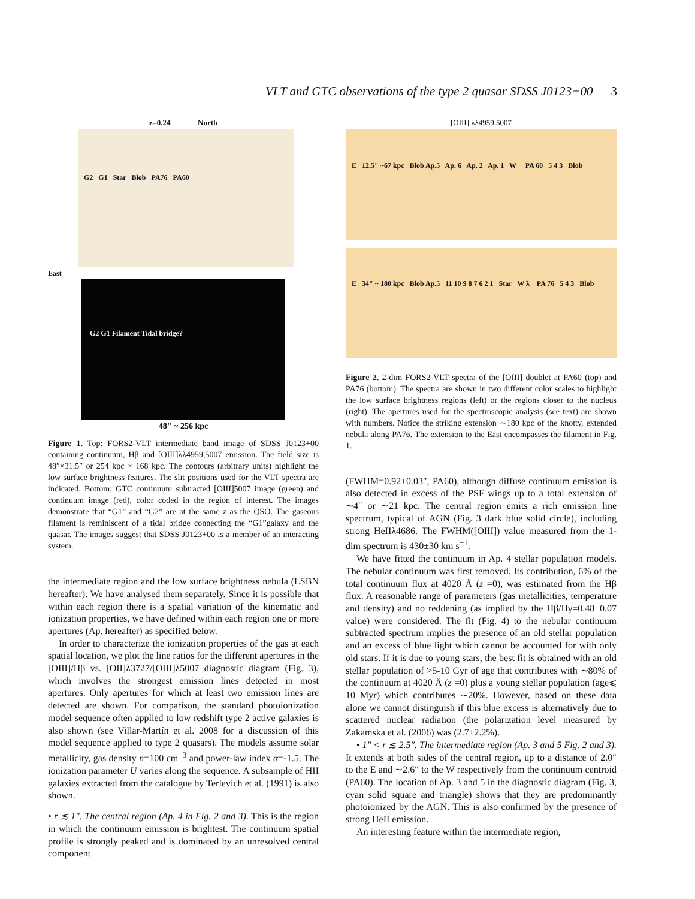VLT and GTC observations of the type 2 quasar SDSS J0123+00 3
z=0.24 North
G2 G1 Star Blob PA76 PA60
East
G2 G1 Filament Tidal bridge?
48" ~ 256 kpc
Figure 1. Top: FORS2-VLT intermediate band image of SDSS J0123+00 containing continuum, Hβ and [OIII]λλ4959,5007 emission. The field size is 48″×31.5″ or 254 kpc × 168 kpc. The contours (arbitrary units) highlight the low surface brightness features. The slit positions used for the VLT spectra are indicated. Bottom: GTC continuum subtracted [OIII]5007 image (green) and continuum image (red), color coded in the region of interest. The images demonstrate that “G1” and “G2” are at the same z as the QSO. The gaseous filament is reminiscent of a tidal bridge connecting the “G1”galaxy and the quasar. The images suggest that SDSS J0123+00 is a member of an interacting system.
the intermediate region and the low surface brightness nebula (LSBN hereafter). We have analysed them separately. Since it is possible that within each region there is a spatial variation of the kinematic and ionization properties, we have defined within each region one or more apertures (Ap. hereafter) as specified below.
In order to characterize the ionization properties of the gas at each spatial location, we plot the line ratios for the different apertures in the [OIII]/Hβ vs. [OII]λ3727/[OIII]λ5007 diagnostic diagram (Fig. 3), which involves the strongest emission lines detected in most apertures. Only apertures for which at least two emission lines are detected are shown. For comparison, the standard photoionization model sequence often applied to low redshift type 2 active galaxies is also shown (see Villar-Martín et al. 2008 for a discussion of this model sequence applied to type 2 quasars). The models assume solar metallicity, gas density n=100 cm<sup>−3</sup> and power-law index α=-1.5. The ionization parameter U varies along the sequence. A subsample of HII galaxies extracted from the catalogue by Terlevich et al. (1991) is also shown.
• r ≲ 1″. The central region (Ap. 4 in Fig. 2 and 3). This is the region in which the continuum emission is brightest. The continuum spatial profile is strongly peaked and is dominated by an unresolved central component
[OIII] λλ4959,5007
E 12.5" ~67 kpc Blob Ap.5 Ap. 6 Ap. 2 Ap. 1 W PA 60 5 4 3 Blob
E 34" ~ 180 kpc Blob Ap.5 11 10 9 8 7 6 2 1 Star W λ PA 76 5 4 3 Blob
Figure 2. 2-dim FORS2-VLT spectra of the [OIII] doublet at PA60 (top) and PA76 (bottom). The spectra are shown in two different color scales to highlight the low surface brightness regions (left) or the regions closer to the nucleus (right). The apertures used for the spectroscopic analysis (see text) are shown with numbers. Notice the striking extension ∼180 kpc of the knotty, extended nebula along PA76. The extension to the East encompasses the filament in Fig. 1.
(FWHM=0.92±0.03″, PA60), although diffuse continuum emission is also detected in excess of the PSF wings up to a total extension of ∼4″ or ∼21 kpc. The central region emits a rich emission line spectrum, typical of AGN (Fig. 3 dark blue solid circle), including strong HeIIλ4686. The FWHM([OIII]) value measured from the 1-dim spectrum is 430±30 km s<sup>−1</sup>.
We have fitted the continuum in Ap. 4 stellar population models. The nebular continuum was first removed. Its contribution, 6% of the total continuum flux at 4020 Å (z =0), was estimated from the Hβ flux. A reasonable range of parameters (gas metallicities, temperature and density) and no reddening (as implied by the Hβ/Hγ=0.48±0.07 value) were considered. The fit (Fig. 4) to the nebular continuum subtracted spectrum implies the presence of an old stellar population and an excess of blue light which cannot be accounted for with only old stars. If it is due to young stars, the best fit is obtained with an old stellar population of >5-10 Gyr of age that contributes with ∼80% of the continuum at 4020 Å (z =0) plus a young stellar population (age⩽ 10 Myr) which contributes ∼20%. However, based on these data alone we cannot distinguish if this blue excess is alternatively due to scattered nuclear radiation (the polarization level measured by Zakamska et al. (2006) was (2.7±2.2%).
• 1″ < r ≲ 2.5″. The intermediate region (Ap. 3 and 5 Fig. 2 and 3). It extends at both sides of the central region, up to a distance of 2.0″ to the E and ∼2.6″ to the W respectively from the continuum centroid (PA60). The location of Ap. 3 and 5 in the diagnostic diagram (Fig. 3, cyan solid square and triangle) shows that they are predominantly photoionized by the AGN. This is also confirmed by the presence of strong HeII emission.
An interesting feature within the intermediate region,